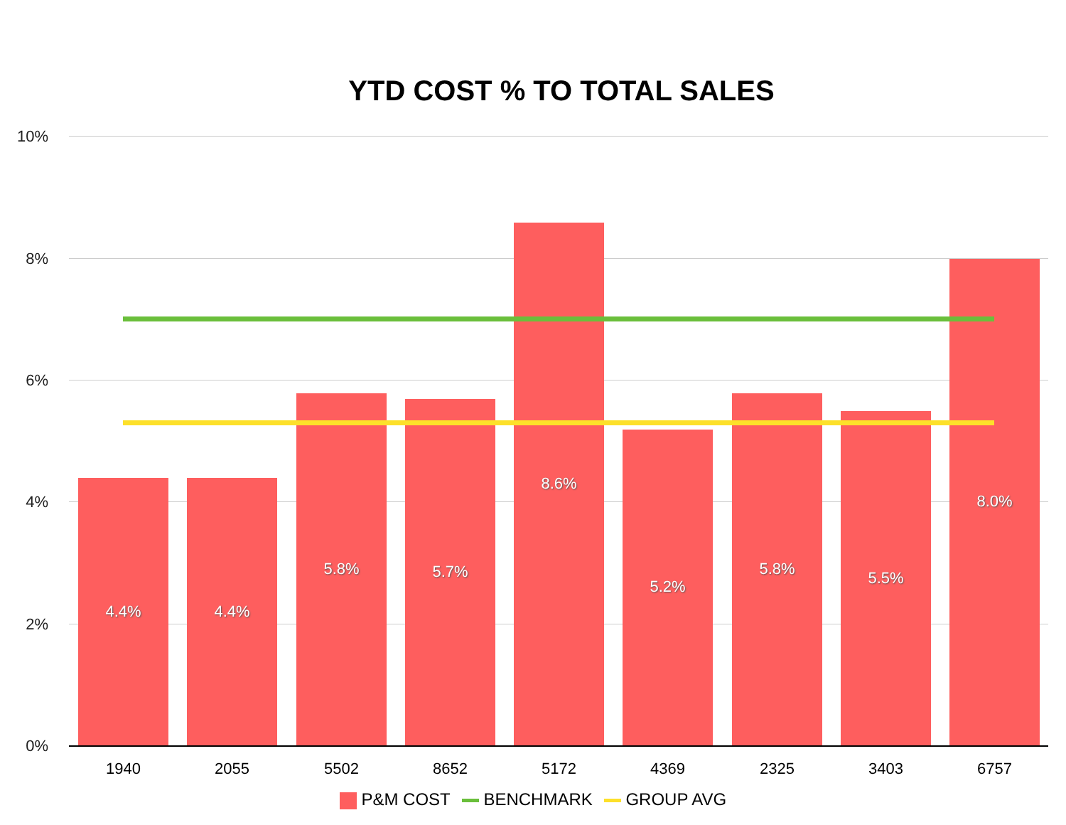YTD COST % TO TOTAL SALES
10%
8%
6%
4%
2%
0%
4.4% 4.4% 5.8% 5.7% 8.6% 5.2% 5.8% 5.5% 8.0%
1940 2055 5502 8652 5172 4369 2325 3403 6757
P&M COST BENCHMARK GROUP AVG